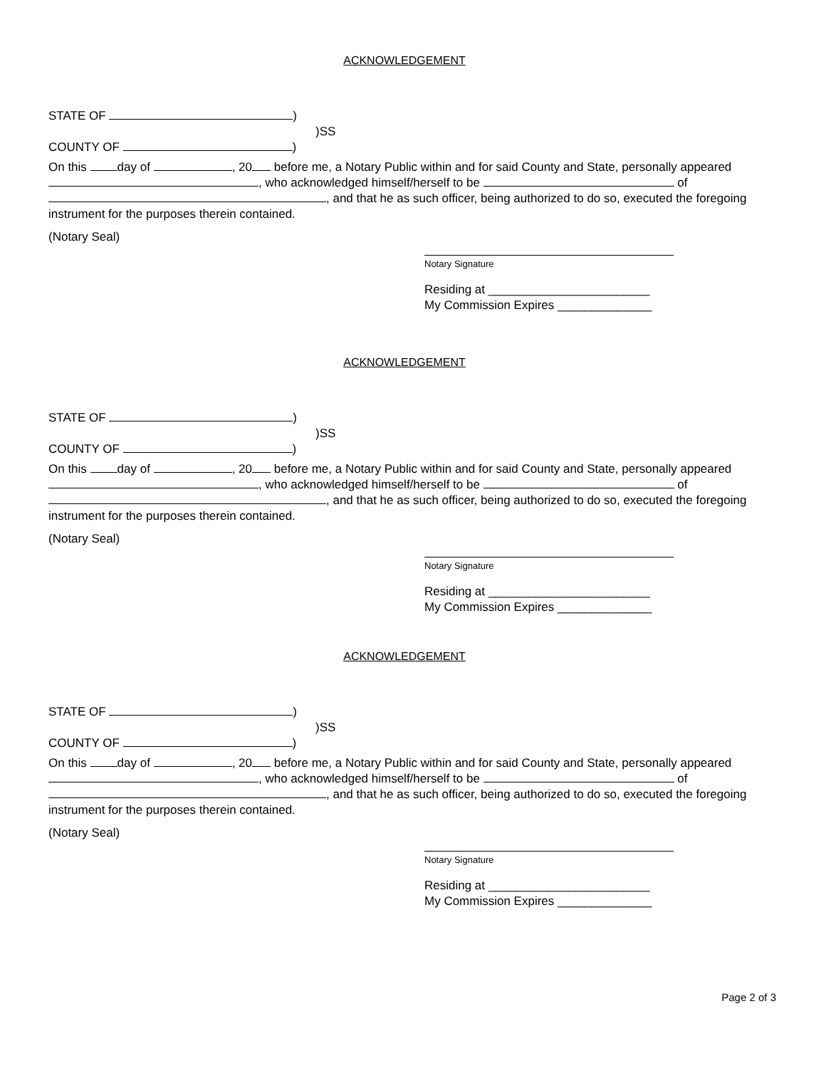ACKNOWLEDGEMENT
STATE OF )
)SS
COUNTY OF )
On this day of , 20 before me, a Notary Public within and for said County and State, personally appeared , who acknowledged himself/herself to be of , and that he as such officer, being authorized to do so, executed the foregoing instrument for the purposes therein contained.
(Notary Seal)
Notary Signature
Residing at ________________________
My Commission Expires ______________
ACKNOWLEDGEMENT
STATE OF )
)SS
COUNTY OF )
On this day of , 20 before me, a Notary Public within and for said County and State, personally appeared , who acknowledged himself/herself to be of , and that he as such officer, being authorized to do so, executed the foregoing instrument for the purposes therein contained.
(Notary Seal)
Notary Signature
Residing at ________________________
My Commission Expires ______________
ACKNOWLEDGEMENT
STATE OF )
)SS
COUNTY OF )
On this day of , 20 before me, a Notary Public within and for said County and State, personally appeared , who acknowledged himself/herself to be of , and that he as such officer, being authorized to do so, executed the foregoing instrument for the purposes therein contained.
(Notary Seal)
Notary Signature
Residing at ________________________
My Commission Expires ______________
Page 2 of 3